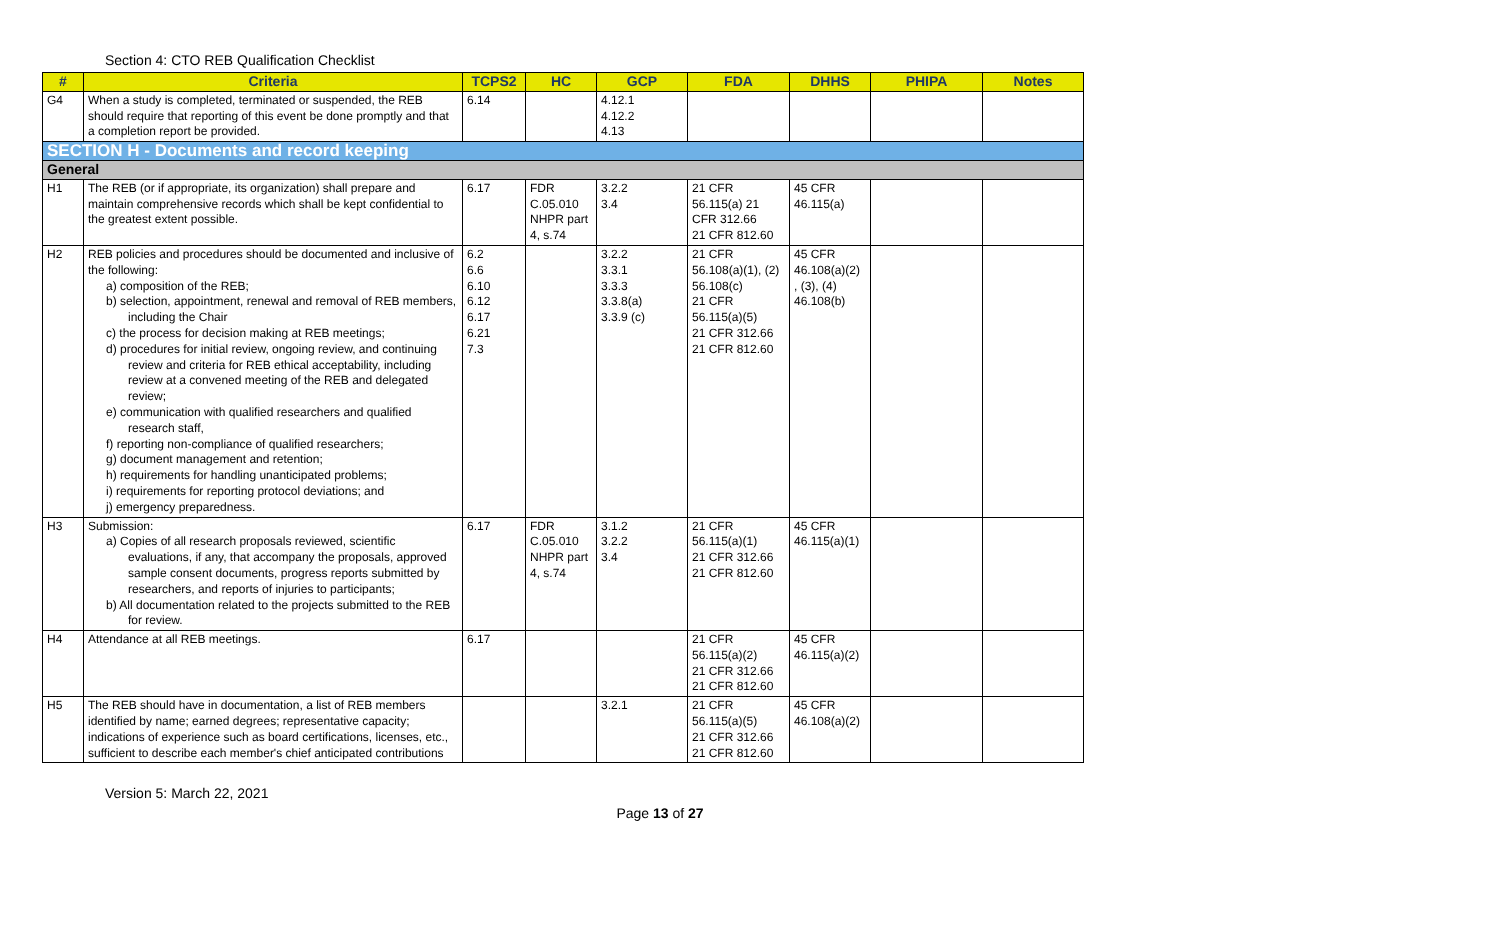Section 4: CTO REB Qualification Checklist
| # | Criteria | TCPS2 | HC | GCP | FDA | DHHS | PHIPA | Notes |
| --- | --- | --- | --- | --- | --- | --- | --- | --- |
| G4 | When a study is completed, terminated or suspended, the REB should require that reporting of this event be done promptly and that a completion report be provided. | 6.14 | | 4.12.1 4.12.2 4.13 | | | | |
| SECTION H - Documents and record keeping | | | | | | | | |
| General | | | | | | | | |
| H1 | The REB (or if appropriate, its organization) shall prepare and maintain comprehensive records which shall be kept confidential to the greatest extent possible. | 6.17 | FDR C.05.010 NHPR part 4, s.74 | 3.2.2 3.4 | 21 CFR 56.115(a) 21 CFR 312.66 21 CFR 812.60 | 45 CFR 46.115(a) | | |
| H2 | REB policies and procedures should be documented and inclusive of the following: a) composition of the REB; b) selection, appointment, renewal and removal of REB members, including the Chair c) the process for decision making at REB meetings; d) procedures for initial review, ongoing review, and continuing review and criteria for REB ethical acceptability, including review at a convened meeting of the REB and delegated review; e) communication with qualified researchers and qualified research staff, f) reporting non-compliance of qualified researchers; g) document management and retention; h) requirements for handling unanticipated problems; i) requirements for reporting protocol deviations; and j) emergency preparedness. | 6.2 6.6 6.10 6.12 6.17 6.21 7.3 | | 3.2.2 3.3.1 3.3.3 3.3.8(a) 3.3.9 (c) | 21 CFR 56.108(a)(1), (2) 56.108(c) 21 CFR 56.115(a)(5) 21 CFR 312.66 21 CFR 812.60 | 45 CFR 46.108(a)(2) , (3), (4) 46.108(b) | | |
| H3 | Submission: a) Copies of all research proposals reviewed, scientific evaluations, if any, that accompany the proposals, approved sample consent documents, progress reports submitted by researchers, and reports of injuries to participants; b) All documentation related to the projects submitted to the REB for review. | 6.17 | FDR C.05.010 NHPR part 4, s.74 | 3.1.2 3.2.2 3.4 | 21 CFR 56.115(a)(1) 21 CFR 312.66 21 CFR 812.60 | 45 CFR 46.115(a)(1) | | |
| H4 | Attendance at all REB meetings. | 6.17 | | | 21 CFR 56.115(a)(2) 21 CFR 312.66 21 CFR 812.60 | 45 CFR 46.115(a)(2) | | |
| H5 | The REB should have in documentation, a list of REB members identified by name; earned degrees; representative capacity; indications of experience such as board certifications, licenses, etc., sufficient to describe each member's chief anticipated contributions | | | 3.2.1 | 21 CFR 56.115(a)(5) 21 CFR 312.66 21 CFR 812.60 | 45 CFR 46.108(a)(2) | | |
Version 5: March 22, 2021
Page 13 of 27